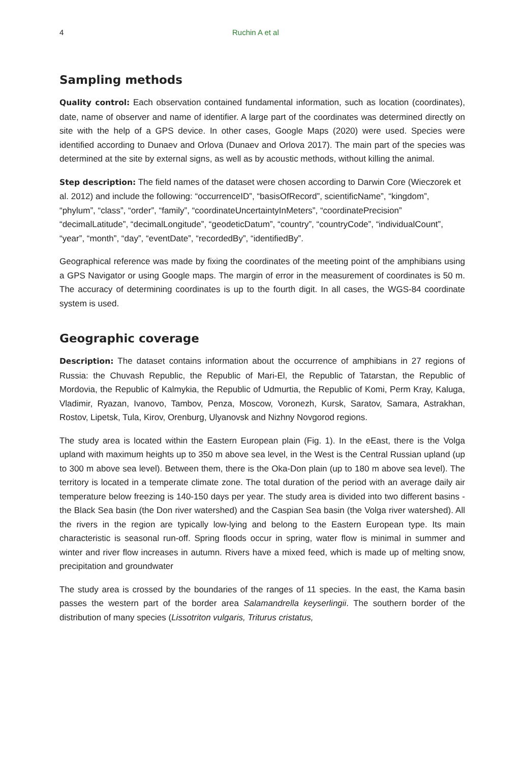4 Ruchin A et al
Sampling methods
Quality control: Each observation contained fundamental information, such as location (coordinates), date, name of observer and name of identifier. A large part of the coordinates was determined directly on site with the help of a GPS device. In other cases, Google Maps (2020) were used. Species were identified according to Dunaev and Orlova (Dunaev and Orlova 2017). The main part of the species was determined at the site by external signs, as well as by acoustic methods, without killing the animal.
Step description: The field names of the dataset were chosen according to Darwin Core (Wieczorek et al. 2012) and include the following: “occurrenceID”, “basisOfRecord”, scientificName”, “kingdom”, “phylum”, “class”, “order”, “family”, “coordinateUncertaintyInMeters”, “coordinatePrecision” “decimalLatitude”, “decimalLongitude”, “geodeticDatum”, “country”, “countryCode”, “individualCount”, “year”, “month”, “day”, “eventDate”, “recordedBy”, “identifiedBy”.
Geographical reference was made by fixing the coordinates of the meeting point of the amphibians using a GPS Navigator or using Google maps. The margin of error in the measurement of coordinates is 50 m. The accuracy of determining coordinates is up to the fourth digit. In all cases, the WGS-84 coordinate system is used.
Geographic coverage
Description: The dataset contains information about the occurrence of amphibians in 27 regions of Russia: the Chuvash Republic, the Republic of Mari-El, the Republic of Tatarstan, the Republic of Mordovia, the Republic of Kalmykia, the Republic of Udmurtia, the Republic of Komi, Perm Kray, Kaluga, Vladimir, Ryazan, Ivanovo, Tambov, Penza, Moscow, Voronezh, Kursk, Saratov, Samara, Astrakhan, Rostov, Lipetsk, Tula, Kirov, Orenburg, Ulyanovsk and Nizhny Novgorod regions.
The study area is located within the Eastern European plain (Fig. 1). In the eEast, there is the Volga upland with maximum heights up to 350 m above sea level, in the West is the Central Russian upland (up to 300 m above sea level). Between them, there is the Oka-Don plain (up to 180 m above sea level). The territory is located in a temperate climate zone. The total duration of the period with an average daily air temperature below freezing is 140-150 days per year. The study area is divided into two different basins - the Black Sea basin (the Don river watershed) and the Caspian Sea basin (the Volga river watershed). All the rivers in the region are typically low-lying and belong to the Eastern European type. Its main characteristic is seasonal run-off. Spring floods occur in spring, water flow is minimal in summer and winter and river flow increases in autumn. Rivers have a mixed feed, which is made up of melting snow, precipitation and groundwater
The study area is crossed by the boundaries of the ranges of 11 species. In the east, the Kama basin passes the western part of the border area Salamandrella keyserlingii. The southern border of the distribution of many species (Lissotriton vulgaris, Triturus cristatus,